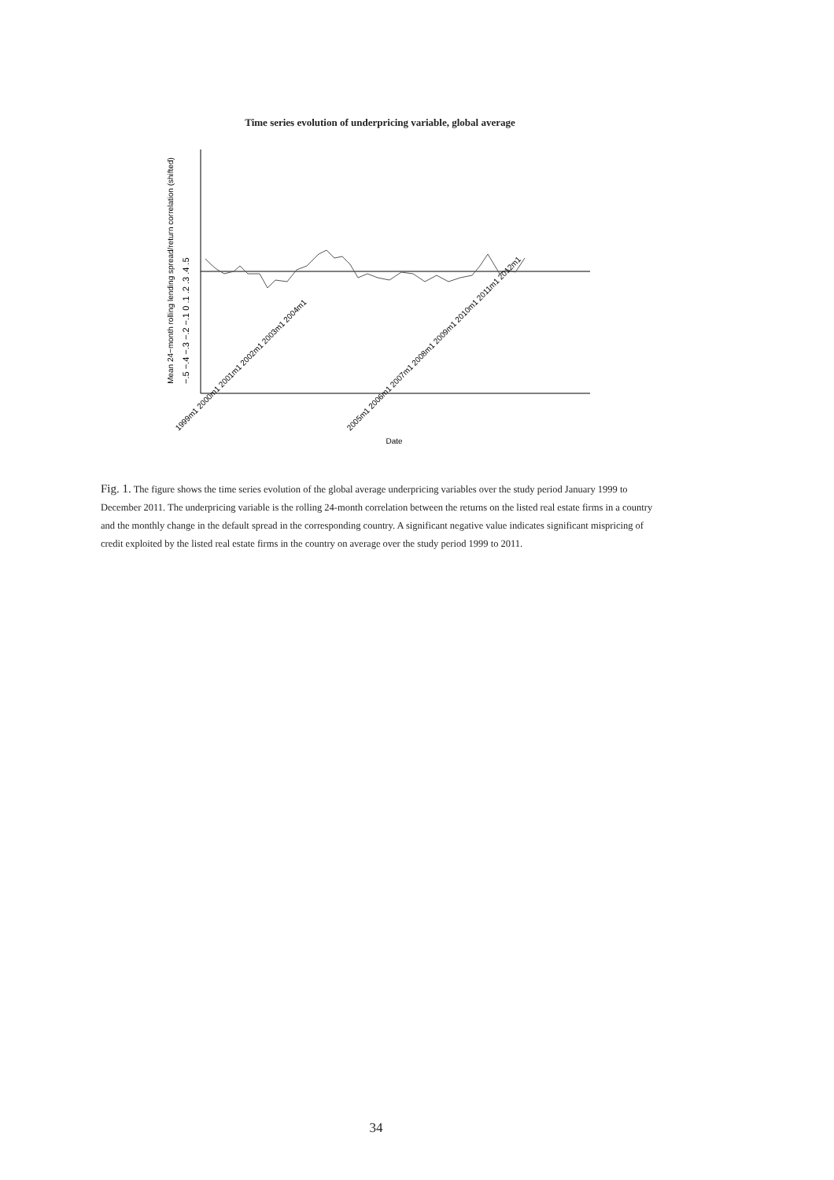Time series evolution of underpricing variable, global average
Mean 24−month rolling lending spread/return correlation (shifted)
−.5 −.4 −.3 −.2 −.1 0 .1 .2 .3 .4 .5
1999m1 2000m1 2001m1 2002m1 2003m1 2004m1
2005m1 2006m1 2007m1 2008m1 2009m1 2010m1 2011m1 2012m1
Date
Fig. 1. The figure shows the time series evolution of the global average underpricing variables over the study period January 1999 to December 2011. The underpricing variable is the rolling 24-month correlation between the returns on the listed real estate firms in a country and the monthly change in the default spread in the corresponding country. A significant negative value indicates significant mispricing of credit exploited by the listed real estate firms in the country on average over the study period 1999 to 2011.
34